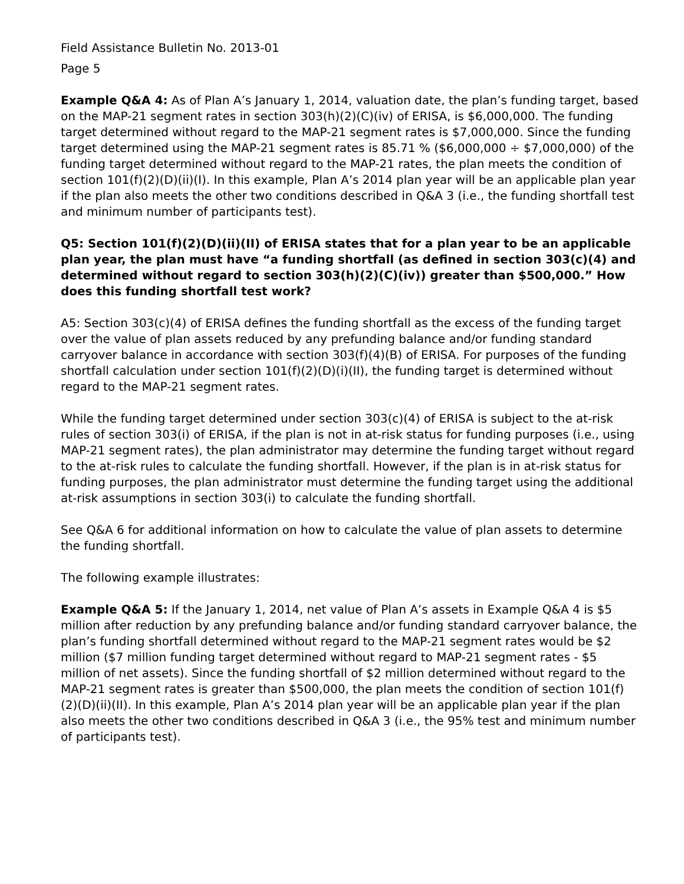Field Assistance Bulletin No. 2013-01
Page 5
Example Q&A 4: As of Plan A’s January 1, 2014, valuation date, the plan’s funding target, based on the MAP-21 segment rates in section 303(h)(2)(C)(iv) of ERISA, is $6,000,000. The funding target determined without regard to the MAP-21 segment rates is $7,000,000. Since the funding target determined using the MAP-21 segment rates is 85.71 % ($6,000,000 ÷ $7,000,000) of the funding target determined without regard to the MAP-21 rates, the plan meets the condition of section 101(f)(2)(D)(ii)(I). In this example, Plan A’s 2014 plan year will be an applicable plan year if the plan also meets the other two conditions described in Q&A 3 (i.e., the funding shortfall test and minimum number of participants test).
Q5: Section 101(f)(2)(D)(ii)(II) of ERISA states that for a plan year to be an applicable plan year, the plan must have “a funding shortfall (as defined in section 303(c)(4) and determined without regard to section 303(h)(2)(C)(iv)) greater than $500,000.” How does this funding shortfall test work?
A5: Section 303(c)(4) of ERISA defines the funding shortfall as the excess of the funding target over the value of plan assets reduced by any prefunding balance and/or funding standard carryover balance in accordance with section 303(f)(4)(B) of ERISA. For purposes of the funding shortfall calculation under section 101(f)(2)(D)(i)(II), the funding target is determined without regard to the MAP-21 segment rates.
While the funding target determined under section 303(c)(4) of ERISA is subject to the at-risk rules of section 303(i) of ERISA, if the plan is not in at-risk status for funding purposes (i.e., using MAP-21 segment rates), the plan administrator may determine the funding target without regard to the at-risk rules to calculate the funding shortfall. However, if the plan is in at-risk status for funding purposes, the plan administrator must determine the funding target using the additional at-risk assumptions in section 303(i) to calculate the funding shortfall.
See Q&A 6 for additional information on how to calculate the value of plan assets to determine the funding shortfall.
The following example illustrates:
Example Q&A 5: If the January 1, 2014, net value of Plan A’s assets in Example Q&A 4 is $5 million after reduction by any prefunding balance and/or funding standard carryover balance, the plan’s funding shortfall determined without regard to the MAP-21 segment rates would be $2 million ($7 million funding target determined without regard to MAP-21 segment rates - $5 million of net assets). Since the funding shortfall of $2 million determined without regard to the MAP-21 segment rates is greater than $500,000, the plan meets the condition of section 101(f)(2)(D)(ii)(II). In this example, Plan A’s 2014 plan year will be an applicable plan year if the plan also meets the other two conditions described in Q&A 3 (i.e., the 95% test and minimum number of participants test).